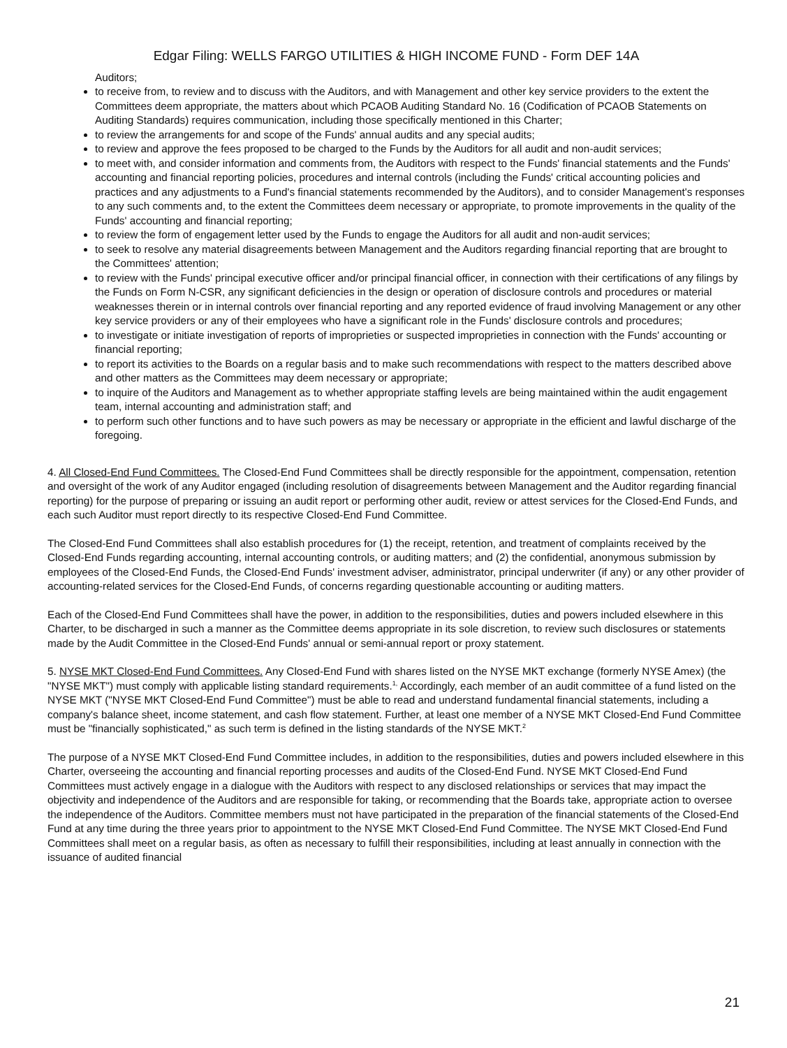Edgar Filing: WELLS FARGO UTILITIES & HIGH INCOME FUND - Form DEF 14A
Auditors;
to receive from, to review and to discuss with the Auditors, and with Management and other key service providers to the extent the Committees deem appropriate, the matters about which PCAOB Auditing Standard No. 16 (Codification of PCAOB Statements on Auditing Standards) requires communication, including those specifically mentioned in this Charter;
to review the arrangements for and scope of the Funds' annual audits and any special audits;
to review and approve the fees proposed to be charged to the Funds by the Auditors for all audit and non-audit services;
to meet with, and consider information and comments from, the Auditors with respect to the Funds' financial statements and the Funds' accounting and financial reporting policies, procedures and internal controls (including the Funds' critical accounting policies and practices and any adjustments to a Fund's financial statements recommended by the Auditors), and to consider Management's responses to any such comments and, to the extent the Committees deem necessary or appropriate, to promote improvements in the quality of the Funds' accounting and financial reporting;
to review the form of engagement letter used by the Funds to engage the Auditors for all audit and non-audit services;
to seek to resolve any material disagreements between Management and the Auditors regarding financial reporting that are brought to the Committees' attention;
to review with the Funds' principal executive officer and/or principal financial officer, in connection with their certifications of any filings by the Funds on Form N-CSR, any significant deficiencies in the design or operation of disclosure controls and procedures or material weaknesses therein or in internal controls over financial reporting and any reported evidence of fraud involving Management or any other key service providers or any of their employees who have a significant role in the Funds' disclosure controls and procedures;
to investigate or initiate investigation of reports of improprieties or suspected improprieties in connection with the Funds' accounting or financial reporting;
to report its activities to the Boards on a regular basis and to make such recommendations with respect to the matters described above and other matters as the Committees may deem necessary or appropriate;
to inquire of the Auditors and Management as to whether appropriate staffing levels are being maintained within the audit engagement team, internal accounting and administration staff; and
to perform such other functions and to have such powers as may be necessary or appropriate in the efficient and lawful discharge of the foregoing.
4. All Closed-End Fund Committees. The Closed-End Fund Committees shall be directly responsible for the appointment, compensation, retention and oversight of the work of any Auditor engaged (including resolution of disagreements between Management and the Auditor regarding financial reporting) for the purpose of preparing or issuing an audit report or performing other audit, review or attest services for the Closed-End Funds, and each such Auditor must report directly to its respective Closed-End Fund Committee.
The Closed-End Fund Committees shall also establish procedures for (1) the receipt, retention, and treatment of complaints received by the Closed-End Funds regarding accounting, internal accounting controls, or auditing matters; and (2) the confidential, anonymous submission by employees of the Closed-End Funds, the Closed-End Funds' investment adviser, administrator, principal underwriter (if any) or any other provider of accounting-related services for the Closed-End Funds, of concerns regarding questionable accounting or auditing matters.
Each of the Closed-End Fund Committees shall have the power, in addition to the responsibilities, duties and powers included elsewhere in this Charter, to be discharged in such a manner as the Committee deems appropriate in its sole discretion, to review such disclosures or statements made by the Audit Committee in the Closed-End Funds' annual or semi-annual report or proxy statement.
5. NYSE MKT Closed-End Fund Committees. Any Closed-End Fund with shares listed on the NYSE MKT exchange (formerly NYSE Amex) (the "NYSE MKT") must comply with applicable listing standard requirements.<sup>1,</sup> Accordingly, each member of an audit committee of a fund listed on the NYSE MKT ("NYSE MKT Closed-End Fund Committee") must be able to read and understand fundamental financial statements, including a company's balance sheet, income statement, and cash flow statement. Further, at least one member of a NYSE MKT Closed-End Fund Committee must be "financially sophisticated," as such term is defined in the listing standards of the NYSE MKT.<sup>2</sup>
The purpose of a NYSE MKT Closed-End Fund Committee includes, in addition to the responsibilities, duties and powers included elsewhere in this Charter, overseeing the accounting and financial reporting processes and audits of the Closed-End Fund. NYSE MKT Closed-End Fund Committees must actively engage in a dialogue with the Auditors with respect to any disclosed relationships or services that may impact the objectivity and independence of the Auditors and are responsible for taking, or recommending that the Boards take, appropriate action to oversee the independence of the Auditors. Committee members must not have participated in the preparation of the financial statements of the Closed-End Fund at any time during the three years prior to appointment to the NYSE MKT Closed-End Fund Committee. The NYSE MKT Closed-End Fund Committees shall meet on a regular basis, as often as necessary to fulfill their responsibilities, including at least annually in connection with the issuance of audited financial
21